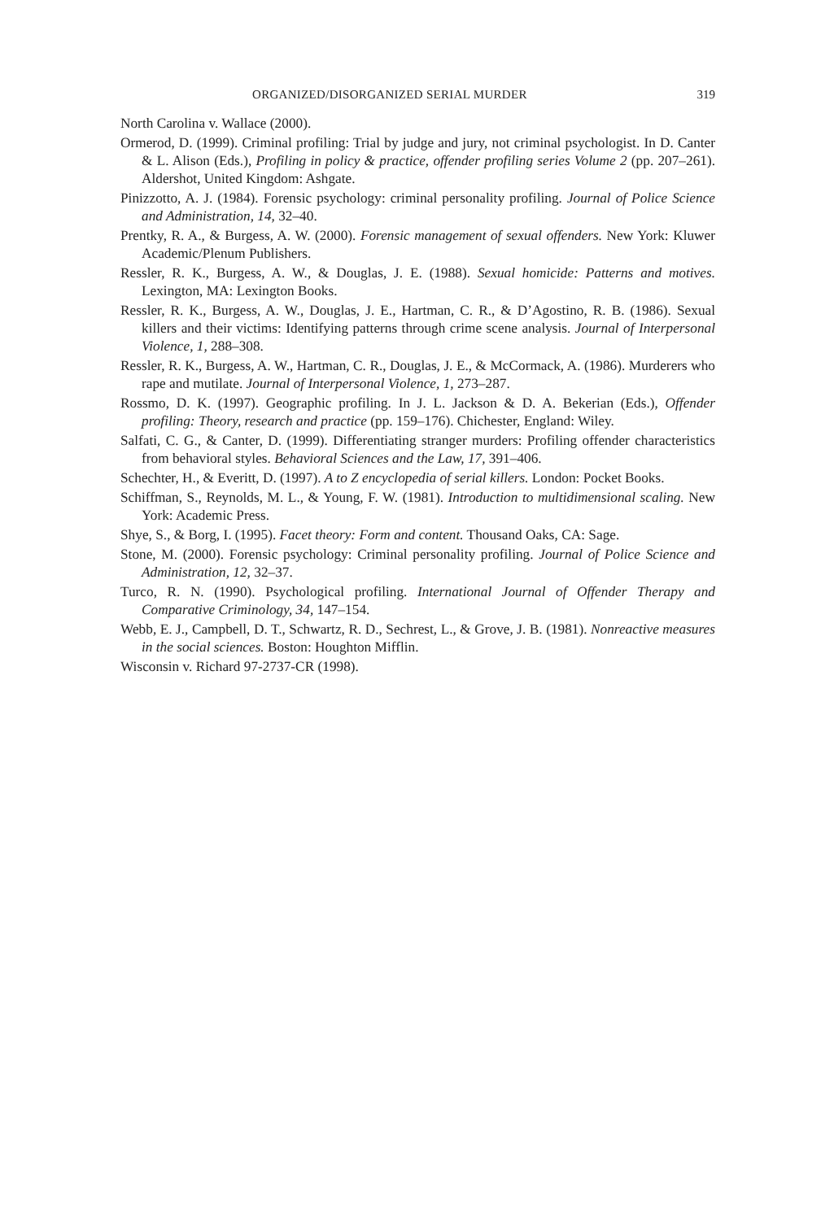ORGANIZED/DISORGANIZED SERIAL MURDER 319
North Carolina v. Wallace (2000).
Ormerod, D. (1999). Criminal profiling: Trial by judge and jury, not criminal psychologist. In D. Canter & L. Alison (Eds.), Profiling in policy & practice, offender profiling series Volume 2 (pp. 207–261). Aldershot, United Kingdom: Ashgate.
Pinizzotto, A. J. (1984). Forensic psychology: criminal personality profiling. Journal of Police Science and Administration, 14, 32–40.
Prentky, R. A., & Burgess, A. W. (2000). Forensic management of sexual offenders. New York: Kluwer Academic/Plenum Publishers.
Ressler, R. K., Burgess, A. W., & Douglas, J. E. (1988). Sexual homicide: Patterns and motives. Lexington, MA: Lexington Books.
Ressler, R. K., Burgess, A. W., Douglas, J. E., Hartman, C. R., & D’Agostino, R. B. (1986). Sexual killers and their victims: Identifying patterns through crime scene analysis. Journal of Interpersonal Violence, 1, 288–308.
Ressler, R. K., Burgess, A. W., Hartman, C. R., Douglas, J. E., & McCormack, A. (1986). Murderers who rape and mutilate. Journal of Interpersonal Violence, 1, 273–287.
Rossmo, D. K. (1997). Geographic profiling. In J. L. Jackson & D. A. Bekerian (Eds.), Offender profiling: Theory, research and practice (pp. 159–176). Chichester, England: Wiley.
Salfati, C. G., & Canter, D. (1999). Differentiating stranger murders: Profiling offender characteristics from behavioral styles. Behavioral Sciences and the Law, 17, 391–406.
Schechter, H., & Everitt, D. (1997). A to Z encyclopedia of serial killers. London: Pocket Books.
Schiffman, S., Reynolds, M. L., & Young, F. W. (1981). Introduction to multidimensional scaling. New York: Academic Press.
Shye, S., & Borg, I. (1995). Facet theory: Form and content. Thousand Oaks, CA: Sage.
Stone, M. (2000). Forensic psychology: Criminal personality profiling. Journal of Police Science and Administration, 12, 32–37.
Turco, R. N. (1990). Psychological profiling. International Journal of Offender Therapy and Comparative Criminology, 34, 147–154.
Webb, E. J., Campbell, D. T., Schwartz, R. D., Sechrest, L., & Grove, J. B. (1981). Nonreactive measures in the social sciences. Boston: Houghton Mifflin.
Wisconsin v. Richard 97-2737-CR (1998).